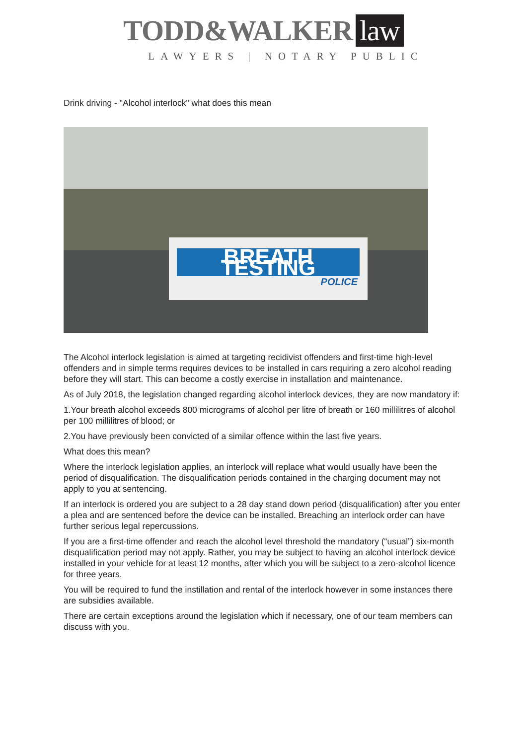TODD&WALKER law
LAWYERS | NOTARY PUBLIC
Drink driving - "Alcohol interlock" what does this mean
BREATH TESTING
POLICE
The Alcohol interlock legislation is aimed at targeting recidivist offenders and first-time high-level offenders and in simple terms requires devices to be installed in cars requiring a zero alcohol reading before they will start. This can become a costly exercise in installation and maintenance.
As of July 2018, the legislation changed regarding alcohol interlock devices, they are now mandatory if:
1.Your breath alcohol exceeds 800 micrograms of alcohol per litre of breath or 160 millilitres of alcohol per 100 millilitres of blood; or
2.You have previously been convicted of a similar offence within the last five years.
What does this mean?
Where the interlock legislation applies, an interlock will replace what would usually have been the period of disqualification. The disqualification periods contained in the charging document may not apply to you at sentencing.
If an interlock is ordered you are subject to a 28 day stand down period (disqualification) after you enter a plea and are sentenced before the device can be installed. Breaching an interlock order can have further serious legal repercussions.
If you are a first-time offender and reach the alcohol level threshold the mandatory (“usual”) six-month disqualification period may not apply. Rather, you may be subject to having an alcohol interlock device installed in your vehicle for at least 12 months, after which you will be subject to a zero-alcohol licence for three years.
You will be required to fund the instillation and rental of the interlock however in some instances there are subsidies available.
There are certain exceptions around the legislation which if necessary, one of our team members can discuss with you.